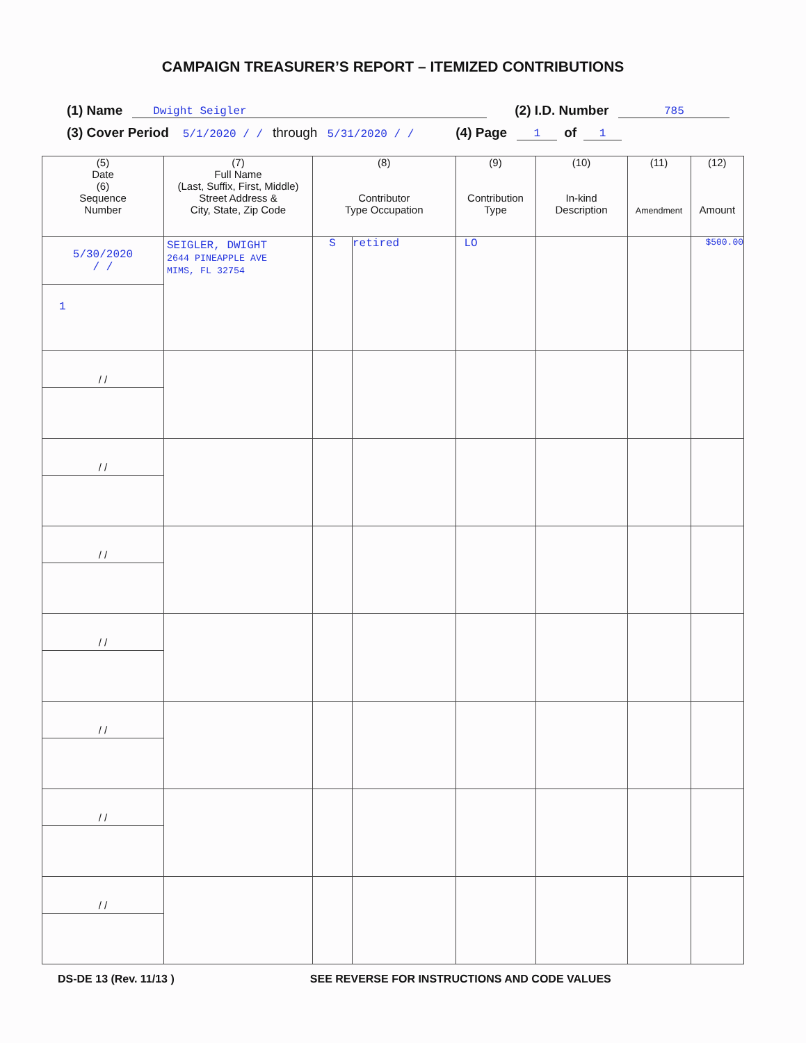CAMPAIGN TREASURER’S REPORT – ITEMIZED CONTRIBUTIONS
(1) Name Dwight Seigler (2) I.D. Number 785
(3) Cover Period 5/1/2020 / / through 5/31/2020 / / (4) Page 1 of 1
| (5) Date (6) Sequence Number | (7) Full Name (Last, Suffix, First, Middle) Street Address & City, State, Zip Code | (8) Contributor Type Occupation | | (9) Contribution Type | (10) In-kind Description | (11) Amendment | (12) Amount |
| --- | --- | --- | --- | --- | --- | --- | --- |
| 5/30/2020 / / 1 | SEIGLER, DWIGHT 2644 PINEAPPLE AVE MIMS, FL 32754 | S | retired | LO | | | $500.00 |
| / / | | | | | | | |
| / / | | | | | | | |
| / / | | | | | | | |
| / / | | | | | | | |
| / / | | | | | | | |
| / / | | | | | | | |
| / / | | | | | | | |
DS-DE 13 (Rev. 11/13 ) SEE REVERSE FOR INSTRUCTIONS AND CODE VALUES